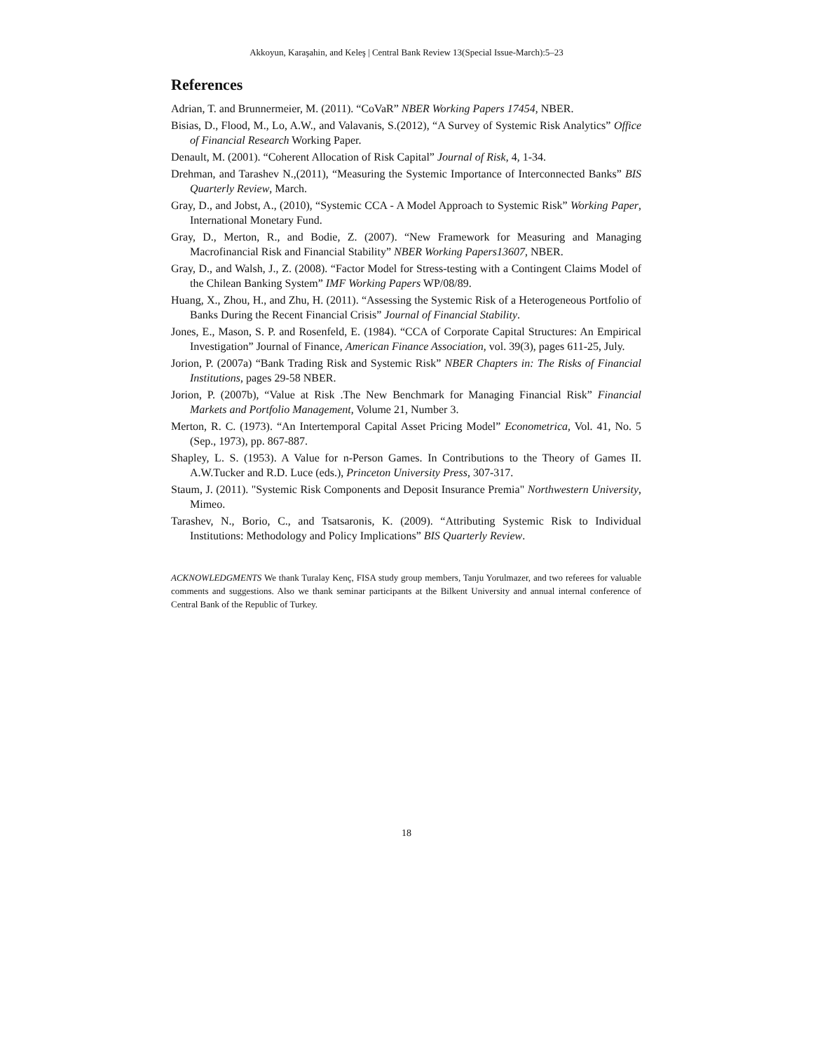Akkoyun, Karaşahin, and Keleş | Central Bank Review 13(Special Issue-March):5–23
References
Adrian, T. and Brunnermeier, M. (2011). “CoVaR” NBER Working Papers 17454, NBER.
Bisias, D., Flood, M., Lo, A.W., and Valavanis, S.(2012), “A Survey of Systemic Risk Analytics” Office of Financial Research Working Paper.
Denault, M. (2001). “Coherent Allocation of Risk Capital” Journal of Risk, 4, 1-34.
Drehman, and Tarashev N.,(2011), “Measuring the Systemic Importance of Interconnected Banks” BIS Quarterly Review, March.
Gray, D., and Jobst, A., (2010), “Systemic CCA - A Model Approach to Systemic Risk” Working Paper, International Monetary Fund.
Gray, D., Merton, R., and Bodie, Z. (2007). “New Framework for Measuring and Managing Macrofinancial Risk and Financial Stability” NBER Working Papers13607, NBER.
Gray, D., and Walsh, J., Z. (2008). “Factor Model for Stress-testing with a Contingent Claims Model of the Chilean Banking System” IMF Working Papers WP/08/89.
Huang, X., Zhou, H., and Zhu, H. (2011). “Assessing the Systemic Risk of a Heterogeneous Portfolio of Banks During the Recent Financial Crisis” Journal of Financial Stability.
Jones, E., Mason, S. P. and Rosenfeld, E. (1984). “CCA of Corporate Capital Structures: An Empirical Investigation” Journal of Finance, American Finance Association, vol. 39(3), pages 611-25, July.
Jorion, P. (2007a) “Bank Trading Risk and Systemic Risk” NBER Chapters in: The Risks of Financial Institutions, pages 29-58 NBER.
Jorion, P. (2007b), “Value at Risk .The New Benchmark for Managing Financial Risk” Financial Markets and Portfolio Management, Volume 21, Number 3.
Merton, R. C. (1973). “An Intertemporal Capital Asset Pricing Model” Econometrica, Vol. 41, No. 5 (Sep., 1973), pp. 867-887.
Shapley, L. S. (1953). A Value for n-Person Games. In Contributions to the Theory of Games II. A.W.Tucker and R.D. Luce (eds.), Princeton University Press, 307-317.
Staum, J. (2011). "Systemic Risk Components and Deposit Insurance Premia" Northwestern University, Mimeo.
Tarashev, N., Borio, C., and Tsatsaronis, K. (2009). “Attributing Systemic Risk to Individual Institutions: Methodology and Policy Implications” BIS Quarterly Review.
ACKNOWLEDGMENTS We thank Turalay Kenç, FISA study group members, Tanju Yorulmazer, and two referees for valuable comments and suggestions. Also we thank seminar participants at the Bilkent University and annual internal conference of Central Bank of the Republic of Turkey.
18